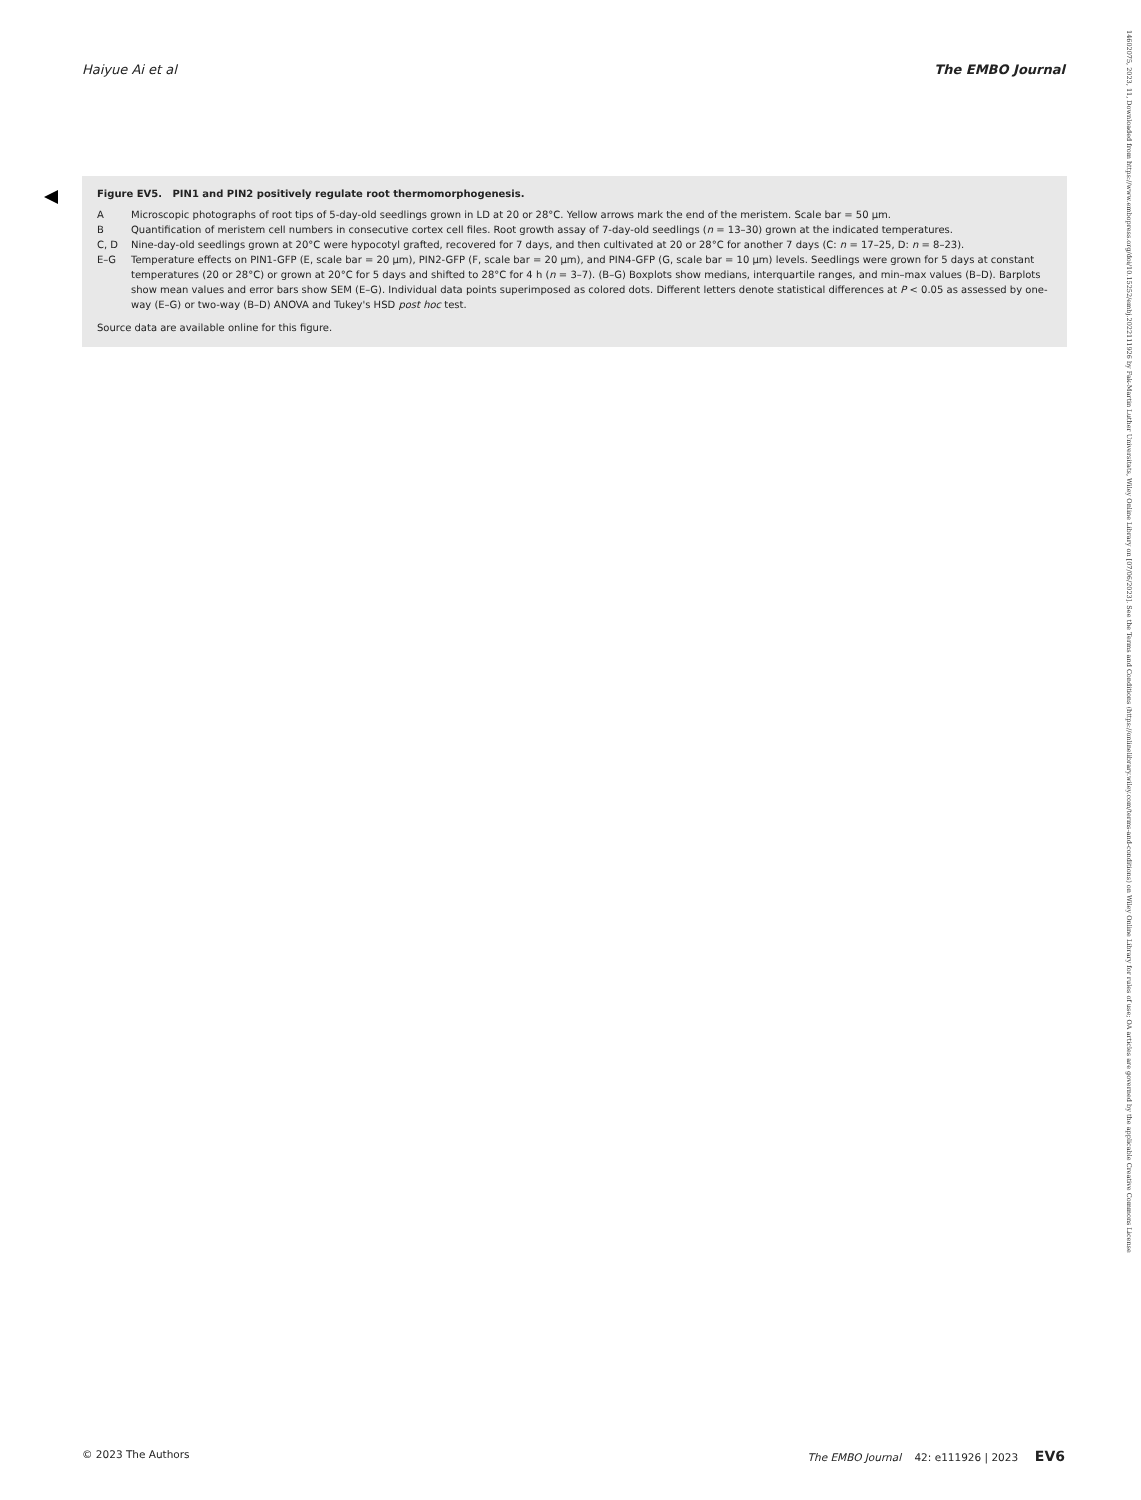14602075, 2023, 11, Downloaded from https://www.embopress.org/doi/10.15252/embj.2022111926 by Fak-Martin Luther Universitats, Wiley Online Library on [07/06/2023]. See the Terms and Conditions (https://onlinelibrary.wiley.com/terms-and-conditions) on Wiley Online Library for rules of use; OA articles are governed by the applicable Creative Commons License
Haiyue Ai et al The EMBO Journal
Figure EV5. PIN1 and PIN2 positively regulate root thermomorphogenesis.
A Microscopic photographs of root tips of 5-day-old seedlings grown in LD at 20 or 28°C. Yellow arrows mark the end of the meristem. Scale bar = 50 μm.
B Quantification of meristem cell numbers in consecutive cortex cell files. Root growth assay of 7-day-old seedlings (n = 13–30) grown at the indicated temperatures.
C, D Nine-day-old seedlings grown at 20°C were hypocotyl grafted, recovered for 7 days, and then cultivated at 20 or 28°C for another 7 days (C: n = 17–25, D: n = 8–23).
E–G Temperature effects on PIN1-GFP (E, scale bar = 20 μm), PIN2-GFP (F, scale bar = 20 μm), and PIN4-GFP (G, scale bar = 10 μm) levels. Seedlings were grown for 5 days at constant temperatures (20 or 28°C) or grown at 20°C for 5 days and shifted to 28°C for 4 h (n = 3–7). (B–G) Boxplots show medians, interquartile ranges, and min–max values (B–D). Barplots show mean values and error bars show SEM (E–G). Individual data points superimposed as colored dots. Different letters denote statistical differences at P < 0.05 as assessed by one-way (E–G) or two-way (B–D) ANOVA and Tukey's HSD post hoc test.
Source data are available online for this figure.
© 2023 The Authors The EMBO Journal 42: e111926 | 2023 EV6